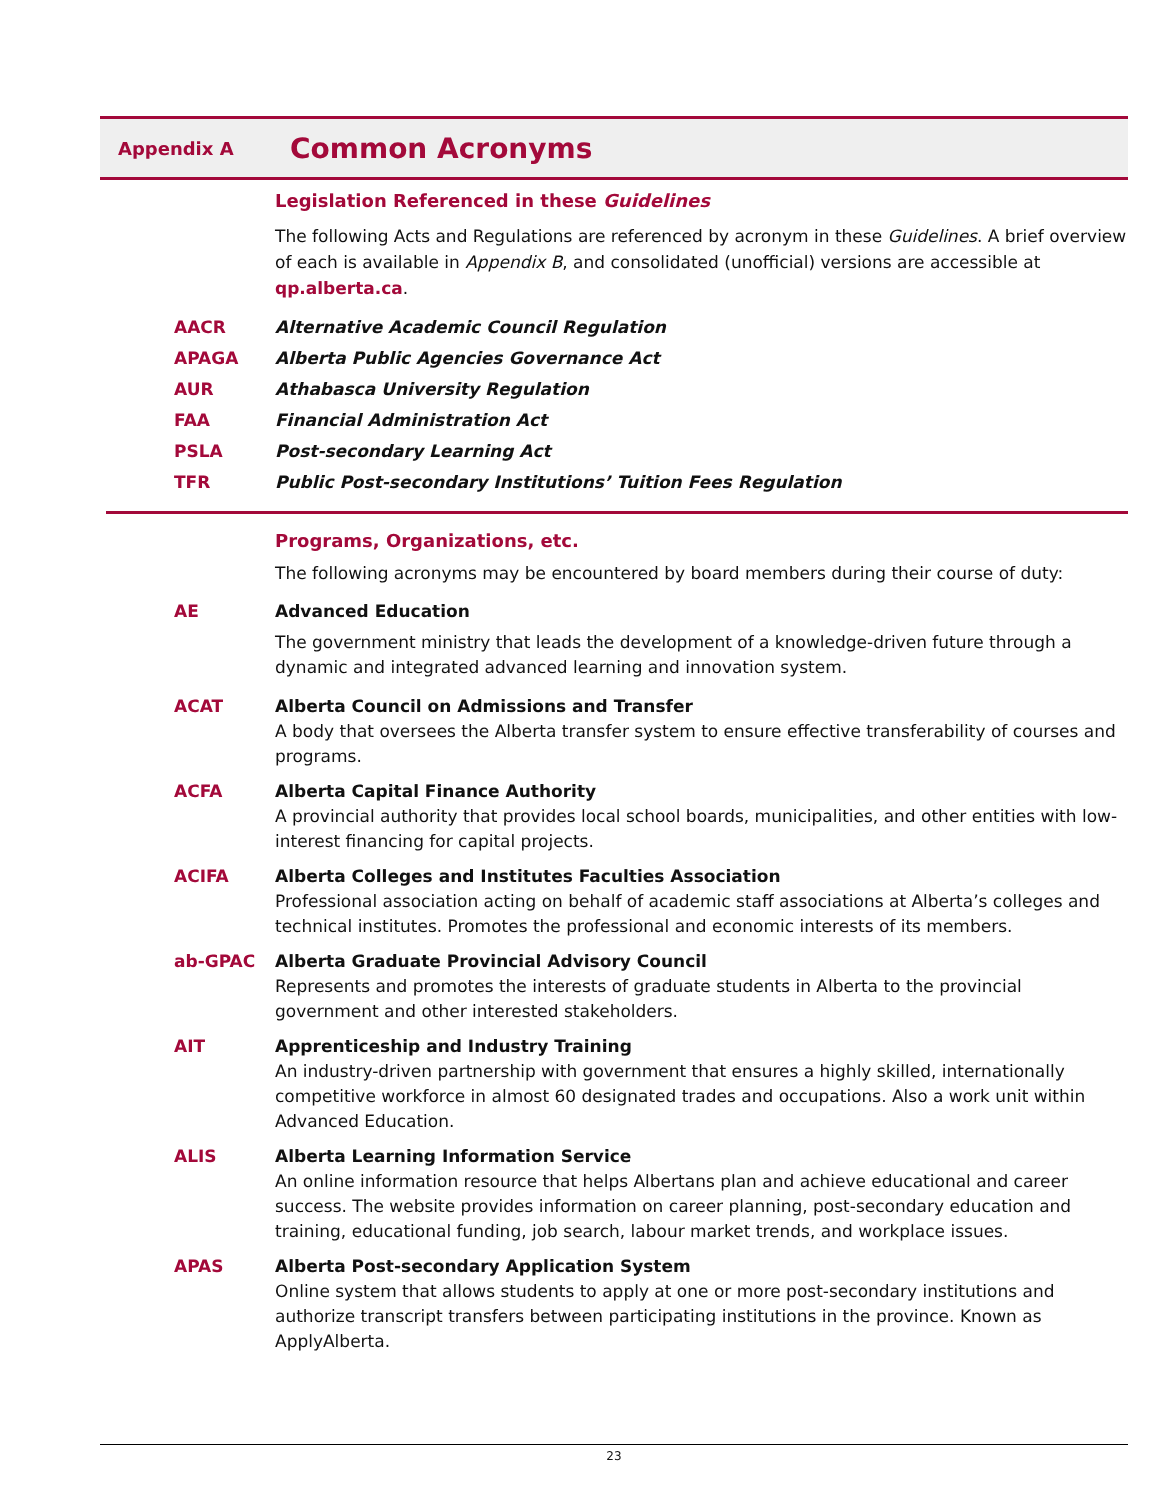Appendix A
Common Acronyms
Legislation Referenced in these Guidelines
The following Acts and Regulations are referenced by acronym in these Guidelines. A brief overview of each is available in Appendix B, and consolidated (unofficial) versions are accessible at qp.alberta.ca.
AACR Alternative Academic Council Regulation
APAGA Alberta Public Agencies Governance Act
AUR Athabasca University Regulation
FAA Financial Administration Act
PSLA Post-secondary Learning Act
TFR Public Post-secondary Institutions’ Tuition Fees Regulation
Programs, Organizations, etc.
The following acronyms may be encountered by board members during their course of duty:
AE Advanced Education
The government ministry that leads the development of a knowledge-driven future through a dynamic and integrated advanced learning and innovation system.
ACAT Alberta Council on Admissions and Transfer
A body that oversees the Alberta transfer system to ensure effective transferability of courses and programs.
ACFA Alberta Capital Finance Authority
A provincial authority that provides local school boards, municipalities, and other entities with low-interest financing for capital projects.
ACIFA Alberta Colleges and Institutes Faculties Association
Professional association acting on behalf of academic staff associations at Alberta’s colleges and technical institutes. Promotes the professional and economic interests of its members.
ab-GPAC Alberta Graduate Provincial Advisory Council
Represents and promotes the interests of graduate students in Alberta to the provincial government and other interested stakeholders.
AIT Apprenticeship and Industry Training
An industry-driven partnership with government that ensures a highly skilled, internationally competitive workforce in almost 60 designated trades and occupations. Also a work unit within Advanced Education.
ALIS Alberta Learning Information Service
An online information resource that helps Albertans plan and achieve educational and career success. The website provides information on career planning, post-secondary education and training, educational funding, job search, labour market trends, and workplace issues.
APAS Alberta Post-secondary Application System
Online system that allows students to apply at one or more post-secondary institutions and authorize transcript transfers between participating institutions in the province. Known as ApplyAlberta.
23